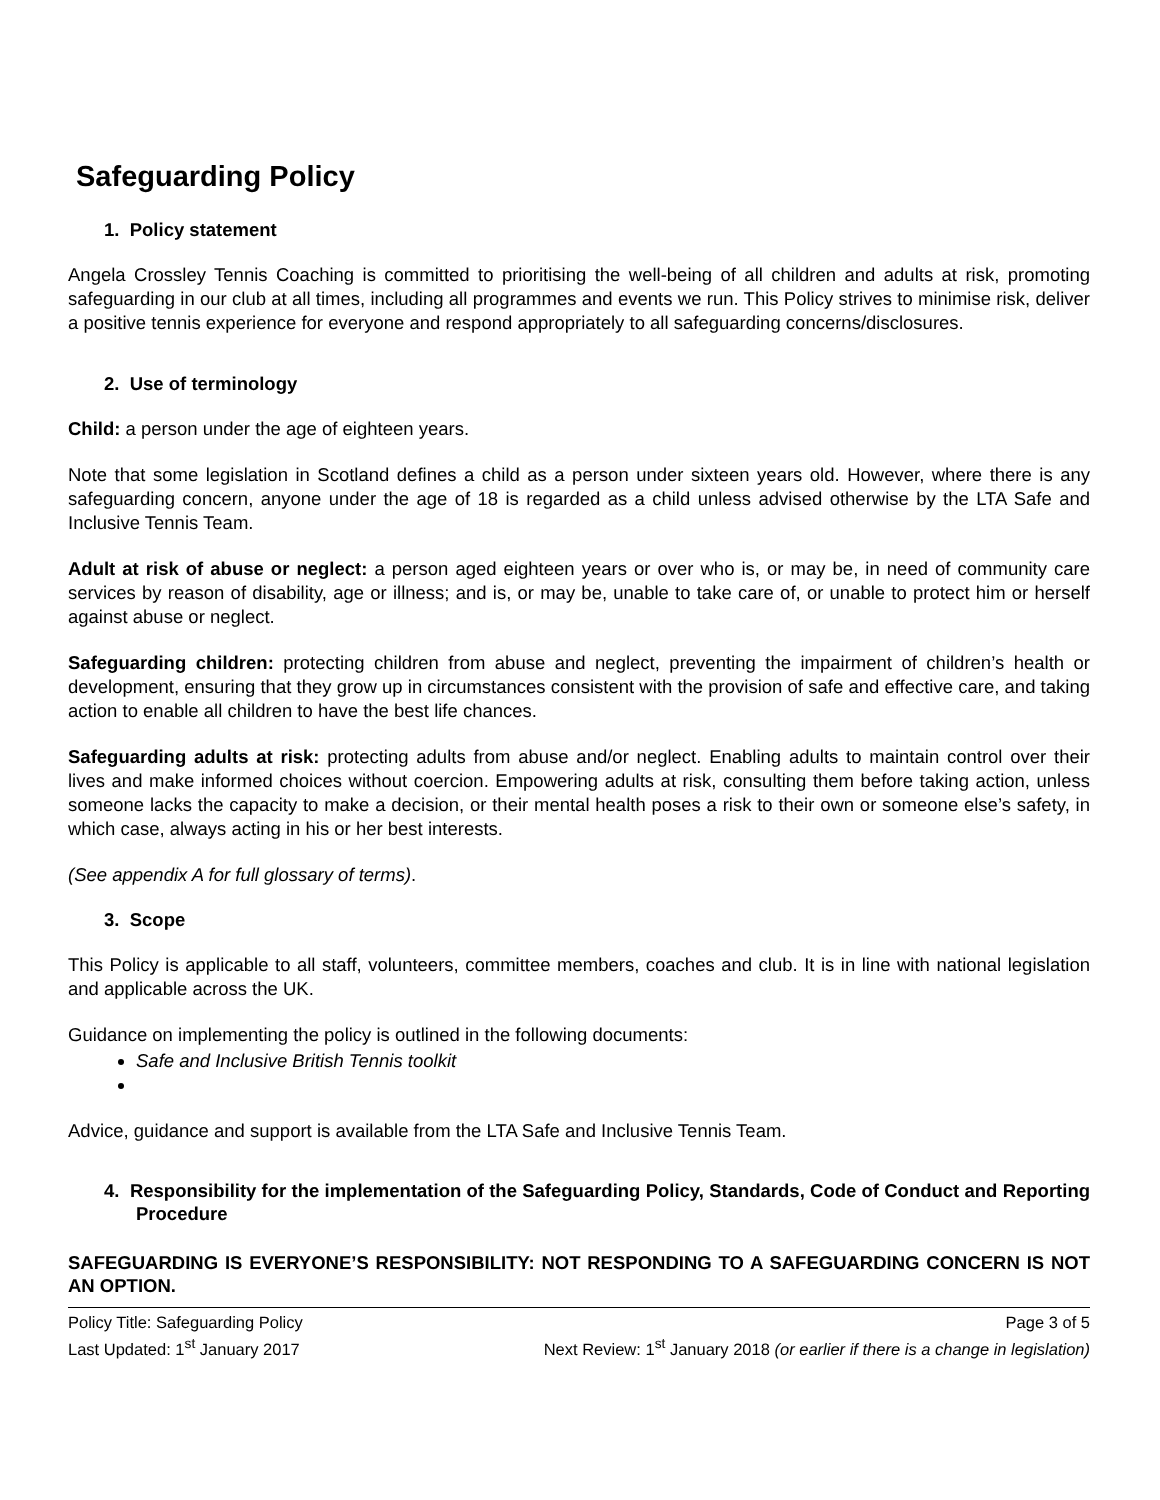Safeguarding Policy
1. Policy statement
Angela Crossley Tennis Coaching is committed to prioritising the well-being of all children and adults at risk, promoting safeguarding in our club at all times, including all programmes and events we run. This Policy strives to minimise risk, deliver a positive tennis experience for everyone and respond appropriately to all safeguarding concerns/disclosures.
2. Use of terminology
Child: a person under the age of eighteen years.
Note that some legislation in Scotland defines a child as a person under sixteen years old. However, where there is any safeguarding concern, anyone under the age of 18 is regarded as a child unless advised otherwise by the LTA Safe and Inclusive Tennis Team.
Adult at risk of abuse or neglect: a person aged eighteen years or over who is, or may be, in need of community care services by reason of disability, age or illness; and is, or may be, unable to take care of, or unable to protect him or herself against abuse or neglect.
Safeguarding children: protecting children from abuse and neglect, preventing the impairment of children’s health or development, ensuring that they grow up in circumstances consistent with the provision of safe and effective care, and taking action to enable all children to have the best life chances.
Safeguarding adults at risk: protecting adults from abuse and/or neglect. Enabling adults to maintain control over their lives and make informed choices without coercion. Empowering adults at risk, consulting them before taking action, unless someone lacks the capacity to make a decision, or their mental health poses a risk to their own or someone else’s safety, in which case, always acting in his or her best interests.
(See appendix A for full glossary of terms).
3. Scope
This Policy is applicable to all staff, volunteers, committee members, coaches and club. It is in line with national legislation and applicable across the UK.
Guidance on implementing the policy is outlined in the following documents:
Safe and Inclusive British Tennis toolkit
Advice, guidance and support is available from the LTA Safe and Inclusive Tennis Team.
4. Responsibility for the implementation of the Safeguarding Policy, Standards, Code of Conduct and Reporting Procedure
SAFEGUARDING IS EVERYONE’S RESPONSIBILITY: NOT RESPONDING TO A SAFEGUARDING CONCERN IS NOT AN OPTION.
Policy Title: Safeguarding Policy Page 3 of 5
Last Updated: 1<sup>st</sup> January 2017 Next Review: 1<sup>st</sup> January 2018 (or earlier if there is a change in legislation)